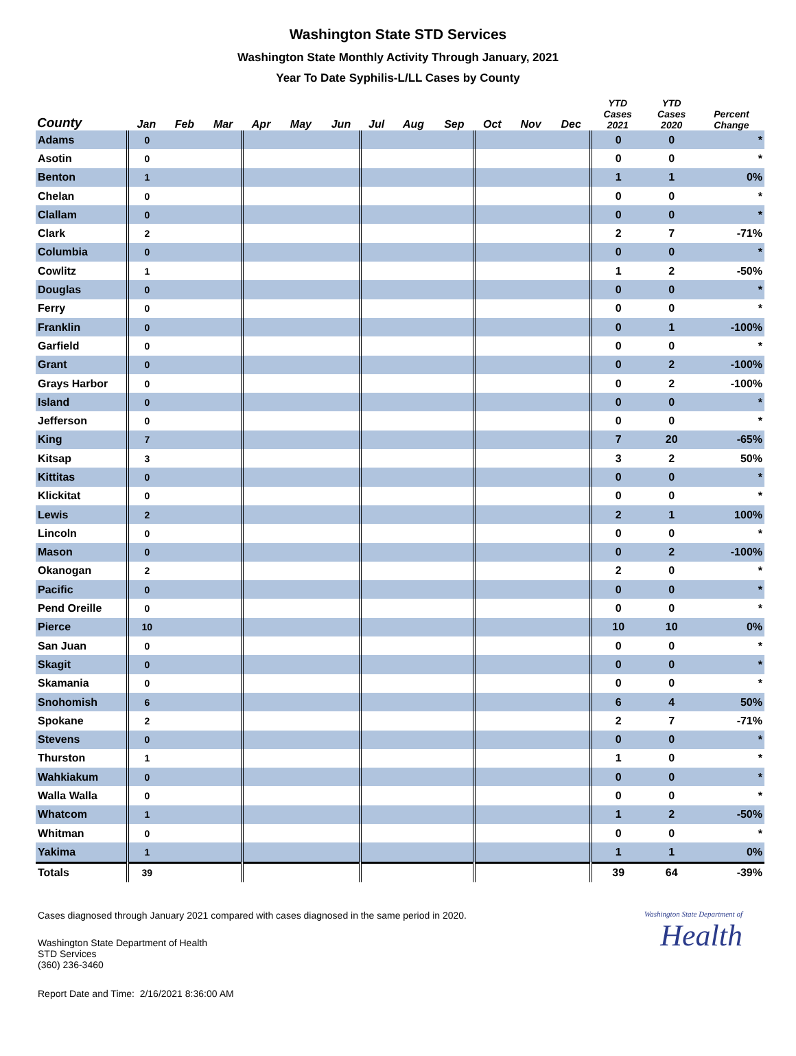Washington State STD Services
Washington State Monthly Activity Through January, 2021
Year To Date Syphilis-L/LL Cases by County
| County | Jan | Feb | Mar | Apr | May | Jun | Jul | Aug | Sep | Oct | Nov | Dec | YTD Cases 2021 | YTD Cases 2020 | Percent Change |
| --- | --- | --- | --- | --- | --- | --- | --- | --- | --- | --- | --- | --- | --- | --- | --- |
| Adams | 0 | | | | | | | | | | | | 0 | 0 | * |
| Asotin | 0 | | | | | | | | | | | | 0 | 0 | * |
| Benton | 1 | | | | | | | | | | | | 1 | 1 | 0% |
| Chelan | 0 | | | | | | | | | | | | 0 | 0 | * |
| Clallam | 0 | | | | | | | | | | | | 0 | 0 | * |
| Clark | 2 | | | | | | | | | | | | 2 | 7 | -71% |
| Columbia | 0 | | | | | | | | | | | | 0 | 0 | * |
| Cowlitz | 1 | | | | | | | | | | | | 1 | 2 | -50% |
| Douglas | 0 | | | | | | | | | | | | 0 | 0 | * |
| Ferry | 0 | | | | | | | | | | | | 0 | 0 | * |
| Franklin | 0 | | | | | | | | | | | | 0 | 1 | -100% |
| Garfield | 0 | | | | | | | | | | | | 0 | 0 | * |
| Grant | 0 | | | | | | | | | | | | 0 | 2 | -100% |
| Grays Harbor | 0 | | | | | | | | | | | | 0 | 2 | -100% |
| Island | 0 | | | | | | | | | | | | 0 | 0 | * |
| Jefferson | 0 | | | | | | | | | | | | 0 | 0 | * |
| King | 7 | | | | | | | | | | | | 7 | 20 | -65% |
| Kitsap | 3 | | | | | | | | | | | | 3 | 2 | 50% |
| Kittitas | 0 | | | | | | | | | | | | 0 | 0 | * |
| Klickitat | 0 | | | | | | | | | | | | 0 | 0 | * |
| Lewis | 2 | | | | | | | | | | | | 2 | 1 | 100% |
| Lincoln | 0 | | | | | | | | | | | | 0 | 0 | * |
| Mason | 0 | | | | | | | | | | | | 0 | 2 | -100% |
| Okanogan | 2 | | | | | | | | | | | | 2 | 0 | * |
| Pacific | 0 | | | | | | | | | | | | 0 | 0 | * |
| Pend Oreille | 0 | | | | | | | | | | | | 0 | 0 | * |
| Pierce | 10 | | | | | | | | | | | | 10 | 10 | 0% |
| San Juan | 0 | | | | | | | | | | | | 0 | 0 | * |
| Skagit | 0 | | | | | | | | | | | | 0 | 0 | * |
| Skamania | 0 | | | | | | | | | | | | 0 | 0 | * |
| Snohomish | 6 | | | | | | | | | | | | 6 | 4 | 50% |
| Spokane | 2 | | | | | | | | | | | | 2 | 7 | -71% |
| Stevens | 0 | | | | | | | | | | | | 0 | 0 | * |
| Thurston | 1 | | | | | | | | | | | | 1 | 0 | * |
| Wahkiakum | 0 | | | | | | | | | | | | 0 | 0 | * |
| Walla Walla | 0 | | | | | | | | | | | | 0 | 0 | * |
| Whatcom | 1 | | | | | | | | | | | | 1 | 2 | -50% |
| Whitman | 0 | | | | | | | | | | | | 0 | 0 | * |
| Yakima | 1 | | | | | | | | | | | | 1 | 1 | 0% |
| Totals | 39 | | | | | | | | | | | | 39 | 64 | -39% |
Cases diagnosed through January 2021 compared with cases diagnosed in the same period in 2020.
Washington State Department of Health
STD Services
(360) 236-3460
Report Date and Time: 2/16/2021 8:36:00 AM
Washington State Department of
Health